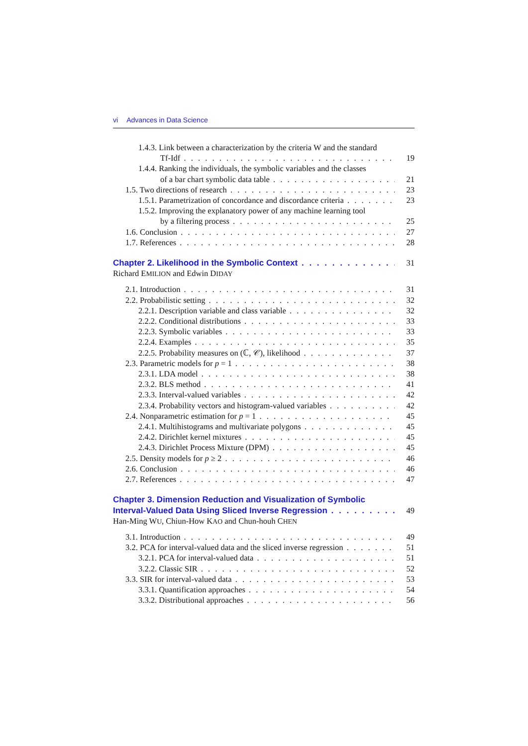vi Advances in Data Science
1.4.3. Link between a characterization by the criteria W and the standard
Tf-Idf 19
1.4.4. Ranking the individuals, the symbolic variables and the classes
of a bar chart symbolic data table 21
1.5. Two directions of research 23
1.5.1. Parametrization of concordance and discordance criteria 23
1.5.2. Improving the explanatory power of any machine learning tool
by a filtering process 25
1.6. Conclusion 27
1.7. References 28
Chapter 2. Likelihood in the Symbolic Context 31
Richard EMILION and Edwin DIDAY
2.1. Introduction 31
2.2. Probabilistic setting 32
2.2.1. Description variable and class variable 32
2.2.2. Conditional distributions 33
2.2.3. Symbolic variables 33
2.2.4. Examples 35
2.2.5. Probability measures on (ℂ, 𝒞), likelihood 37
2.3. Parametric models for p = 1 38
2.3.1. LDA model 38
2.3.2. BLS method 41
2.3.3. Interval-valued variables 42
2.3.4. Probability vectors and histogram-valued variables 42
2.4. Nonparametric estimation for p = 1 45
2.4.1. Multihistograms and multivariate polygons 45
2.4.2. Dirichlet kernel mixtures 45
2.4.3. Dirichlet Process Mixture (DPM) 45
2.5. Density models for p ≥ 2 46
2.6. Conclusion 46
2.7. References 47
Chapter 3. Dimension Reduction and Visualization of Symbolic
Interval-Valued Data Using Sliced Inverse Regression 49
Han-Ming WU, Chiun-How KAO and Chun-houh CHEN
3.1. Introduction 49
3.2. PCA for interval-valued data and the sliced inverse regression 51
3.2.1. PCA for interval-valued data 51
3.2.2. Classic SIR 52
3.3. SIR for interval-valued data 53
3.3.1. Quantification approaches 54
3.3.2. Distributional approaches 56